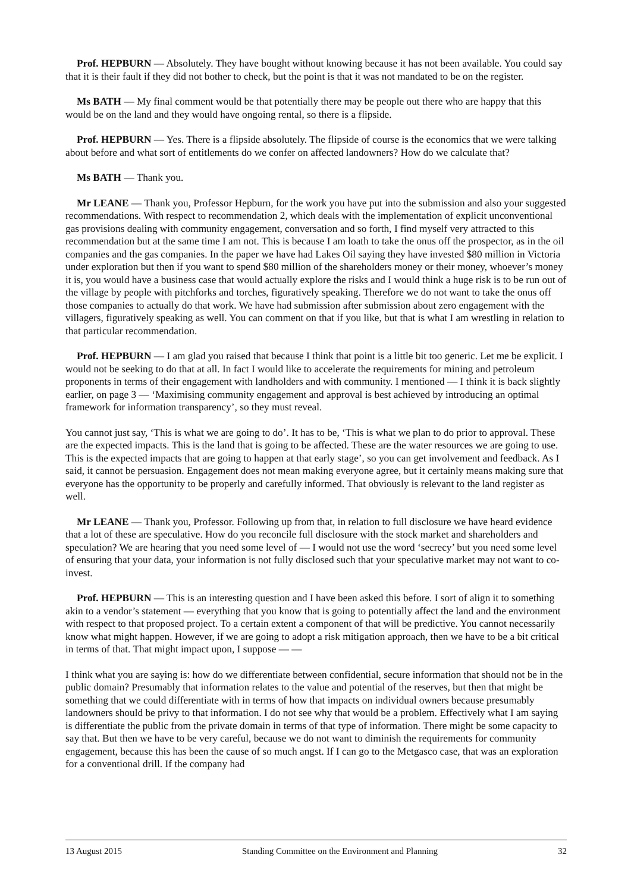Prof. HEPBURN — Absolutely. They have bought without knowing because it has not been available. You could say that it is their fault if they did not bother to check, but the point is that it was not mandated to be on the register.
Ms BATH — My final comment would be that potentially there may be people out there who are happy that this would be on the land and they would have ongoing rental, so there is a flipside.
Prof. HEPBURN — Yes. There is a flipside absolutely. The flipside of course is the economics that we were talking about before and what sort of entitlements do we confer on affected landowners? How do we calculate that?
Ms BATH — Thank you.
Mr LEANE — Thank you, Professor Hepburn, for the work you have put into the submission and also your suggested recommendations. With respect to recommendation 2, which deals with the implementation of explicit unconventional gas provisions dealing with community engagement, conversation and so forth, I find myself very attracted to this recommendation but at the same time I am not. This is because I am loath to take the onus off the prospector, as in the oil companies and the gas companies. In the paper we have had Lakes Oil saying they have invested $80 million in Victoria under exploration but then if you want to spend $80 million of the shareholders money or their money, whoever’s money it is, you would have a business case that would actually explore the risks and I would think a huge risk is to be run out of the village by people with pitchforks and torches, figuratively speaking. Therefore we do not want to take the onus off those companies to actually do that work. We have had submission after submission about zero engagement with the villagers, figuratively speaking as well. You can comment on that if you like, but that is what I am wrestling in relation to that particular recommendation.
Prof. HEPBURN — I am glad you raised that because I think that point is a little bit too generic. Let me be explicit. I would not be seeking to do that at all. In fact I would like to accelerate the requirements for mining and petroleum proponents in terms of their engagement with landholders and with community. I mentioned — I think it is back slightly earlier, on page 3 — ‘Maximising community engagement and approval is best achieved by introducing an optimal framework for information transparency’, so they must reveal.
You cannot just say, ‘This is what we are going to do’. It has to be, ‘This is what we plan to do prior to approval. These are the expected impacts. This is the land that is going to be affected. These are the water resources we are going to use. This is the expected impacts that are going to happen at that early stage’, so you can get involvement and feedback. As I said, it cannot be persuasion. Engagement does not mean making everyone agree, but it certainly means making sure that everyone has the opportunity to be properly and carefully informed. That obviously is relevant to the land register as well.
Mr LEANE — Thank you, Professor. Following up from that, in relation to full disclosure we have heard evidence that a lot of these are speculative. How do you reconcile full disclosure with the stock market and shareholders and speculation? We are hearing that you need some level of — I would not use the word ‘secrecy’ but you need some level of ensuring that your data, your information is not fully disclosed such that your speculative market may not want to co-invest.
Prof. HEPBURN — This is an interesting question and I have been asked this before. I sort of align it to something akin to a vendor’s statement — everything that you know that is going to potentially affect the land and the environment with respect to that proposed project. To a certain extent a component of that will be predictive. You cannot necessarily know what might happen. However, if we are going to adopt a risk mitigation approach, then we have to be a bit critical in terms of that. That might impact upon, I suppose — —
I think what you are saying is: how do we differentiate between confidential, secure information that should not be in the public domain? Presumably that information relates to the value and potential of the reserves, but then that might be something that we could differentiate with in terms of how that impacts on individual owners because presumably landowners should be privy to that information. I do not see why that would be a problem. Effectively what I am saying is differentiate the public from the private domain in terms of that type of information. There might be some capacity to say that. But then we have to be very careful, because we do not want to diminish the requirements for community engagement, because this has been the cause of so much angst. If I can go to the Metgasco case, that was an exploration for a conventional drill. If the company had
13 August 2015 Standing Committee on the Environment and Planning 32